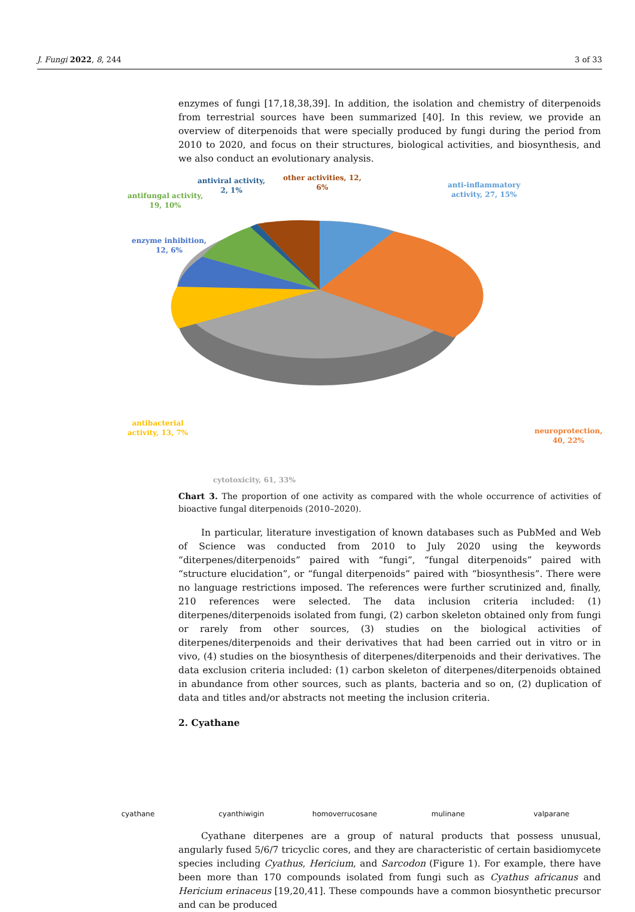J. Fungi 2022, 8, 244 3 of 33
enzymes of fungi [17,18,38,39]. In addition, the isolation and chemistry of diterpenoids from terrestrial sources have been summarized [40]. In this review, we provide an overview of diterpenoids that were specially produced by fungi during the period from 2010 to 2020, and focus on their structures, biological activities, and biosynthesis, and we also conduct an evolutionary analysis.
anti-inflammatory
activity, 27, 15%
other activities, 12,
6%
antiviral activity,
2, 1%
antifungal activity,
19, 10%
enzyme inhibition,
12, 6%
antibacterial
activity, 13, 7%
neuroprotection,
40, 22%
cytotoxicity, 61, 33%
Chart 3. The proportion of one activity as compared with the whole occurrence of activities of bioactive fungal diterpenoids (2010–2020).
In particular, literature investigation of known databases such as PubMed and Web of Science was conducted from 2010 to July 2020 using the keywords “diterpenes/diterpenoids” paired with “fungi”, “fungal diterpenoids” paired with “structure elucidation”, or “fungal diterpenoids” paired with “biosynthesis”. There were no language restrictions imposed. The references were further scrutinized and, finally, 210 references were selected. The data inclusion criteria included: (1) diterpenes/diterpenoids isolated from fungi, (2) carbon skeleton obtained only from fungi or rarely from other sources, (3) studies on the biological activities of diterpenes/diterpenoids and their derivatives that had been carried out in vitro or in vivo, (4) studies on the biosynthesis of diterpenes/diterpenoids and their derivatives. The data exclusion criteria included: (1) carbon skeleton of diterpenes/diterpenoids obtained in abundance from other sources, such as plants, bacteria and so on, (2) duplication of data and titles and/or abstracts not meeting the inclusion criteria.
2. Cyathane
cyathane cyanthiwigin homoverrucosane mulinane valparane
Cyathane diterpenes are a group of natural products that possess unusual, angularly fused 5/6/7 tricyclic cores, and they are characteristic of certain basidiomycete species including Cyathus, Hericium, and Sarcodon (Figure 1). For example, there have been more than 170 compounds isolated from fungi such as Cyathus africanus and Hericium erinaceus [19,20,41]. These compounds have a common biosynthetic precursor and can be produced